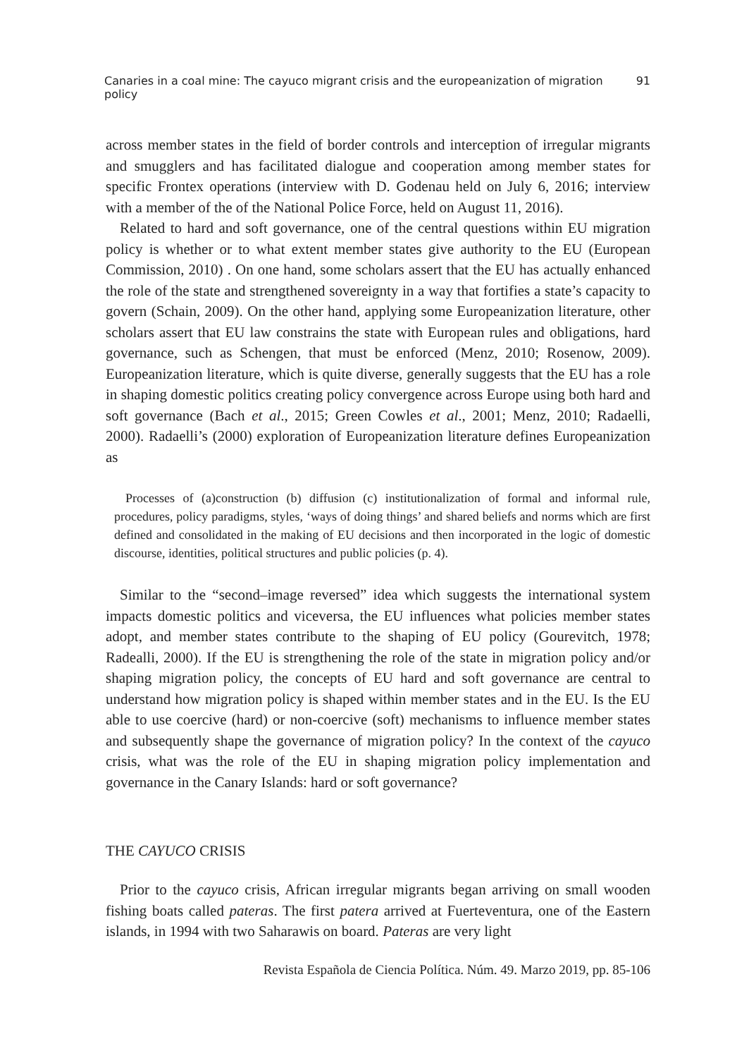Canaries in a coal mine: The cayuco migrant crisis and the europeanization of migration policy 91
across member states in the field of border controls and interception of irregular migrants and smugglers and has facilitated dialogue and cooperation among member states for specific Frontex operations (interview with D. Godenau held on July 6, 2016; interview with a member of the of the National Police Force, held on August 11, 2016).
Related to hard and soft governance, one of the central questions within EU migration policy is whether or to what extent member states give authority to the EU (European Commission, 2010) . On one hand, some scholars assert that the EU has actually enhanced the role of the state and strengthened sovereignty in a way that fortifies a state’s capacity to govern (Schain, 2009). On the other hand, applying some Europeanization literature, other scholars assert that EU law constrains the state with European rules and obligations, hard governance, such as Schengen, that must be enforced (Menz, 2010; Rosenow, 2009). Europeanization literature, which is quite diverse, generally suggests that the EU has a role in shaping domestic politics creating policy convergence across Europe using both hard and soft governance (Bach et al., 2015; Green Cowles et al., 2001; Menz, 2010; Radaelli, 2000). Radaelli’s (2000) exploration of Europeanization literature defines Europeanization as
Processes of (a)construction (b) diffusion (c) institutionalization of formal and informal rule, procedures, policy paradigms, styles, ‘ways of doing things’ and shared beliefs and norms which are first defined and consolidated in the making of EU decisions and then incorporated in the logic of domestic discourse, identities, political structures and public policies (p. 4).
Similar to the “second–image reversed” idea which suggests the international system impacts domestic politics and viceversa, the EU influences what policies member states adopt, and member states contribute to the shaping of EU policy (Gourevitch, 1978; Radealli, 2000). If the EU is strengthening the role of the state in migration policy and/or shaping migration policy, the concepts of EU hard and soft governance are central to understand how migration policy is shaped within member states and in the EU. Is the EU able to use coercive (hard) or non-coercive (soft) mechanisms to influence member states and subsequently shape the governance of migration policy? In the context of the cayuco crisis, what was the role of the EU in shaping migration policy implementation and governance in the Canary Islands: hard or soft governance?
THE CAYUCO CRISIS
Prior to the cayuco crisis, African irregular migrants began arriving on small wooden fishing boats called pateras. The first patera arrived at Fuerteventura, one of the Eastern islands, in 1994 with two Saharawis on board. Pateras are very light
Revista Española de Ciencia Política. Núm. 49. Marzo 2019, pp. 85-106